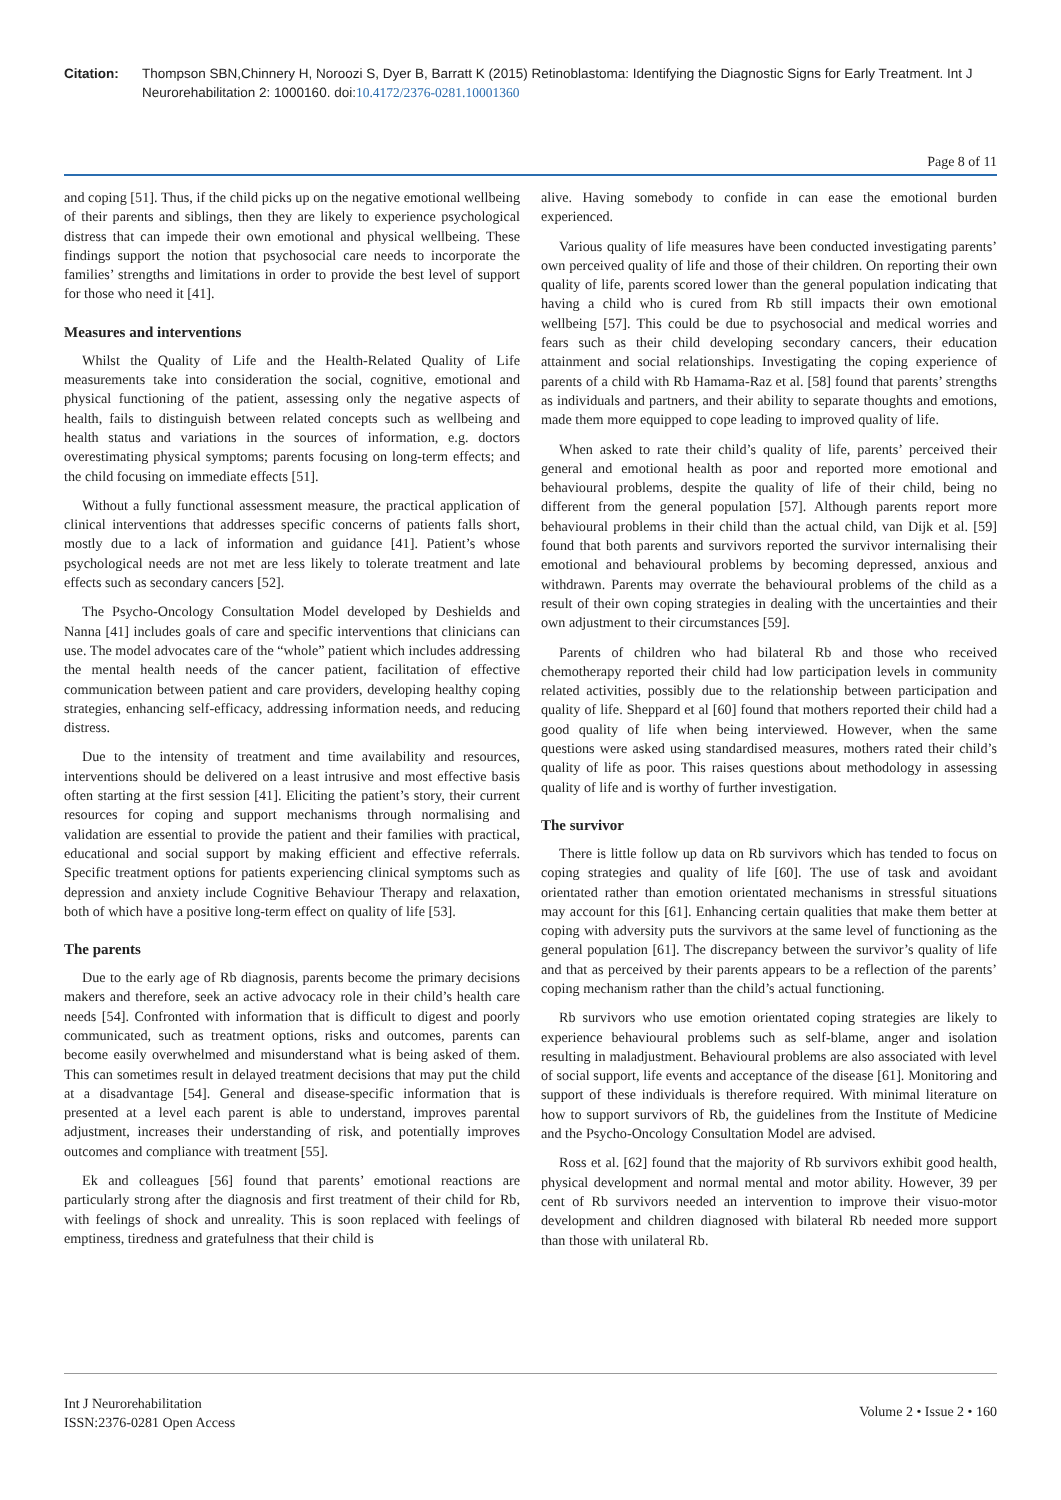Citation: Thompson SBN,Chinnery H, Noroozi S, Dyer B, Barratt K (2015) Retinoblastoma: Identifying the Diagnostic Signs for Early Treatment. Int J Neurorehabilitation 2: 1000160. doi:10.4172/2376-0281.10001360
Page 8 of 11
and coping [51]. Thus, if the child picks up on the negative emotional wellbeing of their parents and siblings, then they are likely to experience psychological distress that can impede their own emotional and physical wellbeing. These findings support the notion that psychosocial care needs to incorporate the families’ strengths and limitations in order to provide the best level of support for those who need it [41].
Measures and interventions
Whilst the Quality of Life and the Health-Related Quality of Life measurements take into consideration the social, cognitive, emotional and physical functioning of the patient, assessing only the negative aspects of health, fails to distinguish between related concepts such as wellbeing and health status and variations in the sources of information, e.g. doctors overestimating physical symptoms; parents focusing on long-term effects; and the child focusing on immediate effects [51].
Without a fully functional assessment measure, the practical application of clinical interventions that addresses specific concerns of patients falls short, mostly due to a lack of information and guidance [41]. Patient’s whose psychological needs are not met are less likely to tolerate treatment and late effects such as secondary cancers [52].
The Psycho-Oncology Consultation Model developed by Deshields and Nanna [41] includes goals of care and specific interventions that clinicians can use. The model advocates care of the “whole” patient which includes addressing the mental health needs of the cancer patient, facilitation of effective communication between patient and care providers, developing healthy coping strategies, enhancing self-efficacy, addressing information needs, and reducing distress.
Due to the intensity of treatment and time availability and resources, interventions should be delivered on a least intrusive and most effective basis often starting at the first session [41]. Eliciting the patient’s story, their current resources for coping and support mechanisms through normalising and validation are essential to provide the patient and their families with practical, educational and social support by making efficient and effective referrals. Specific treatment options for patients experiencing clinical symptoms such as depression and anxiety include Cognitive Behaviour Therapy and relaxation, both of which have a positive long-term effect on quality of life [53].
The parents
Due to the early age of Rb diagnosis, parents become the primary decisions makers and therefore, seek an active advocacy role in their child’s health care needs [54]. Confronted with information that is difficult to digest and poorly communicated, such as treatment options, risks and outcomes, parents can become easily overwhelmed and misunderstand what is being asked of them. This can sometimes result in delayed treatment decisions that may put the child at a disadvantage [54]. General and disease-specific information that is presented at a level each parent is able to understand, improves parental adjustment, increases their understanding of risk, and potentially improves outcomes and compliance with treatment [55].
Ek and colleagues [56] found that parents’ emotional reactions are particularly strong after the diagnosis and first treatment of their child for Rb, with feelings of shock and unreality. This is soon replaced with feelings of emptiness, tiredness and gratefulness that their child is
alive. Having somebody to confide in can ease the emotional burden experienced.
Various quality of life measures have been conducted investigating parents’ own perceived quality of life and those of their children. On reporting their own quality of life, parents scored lower than the general population indicating that having a child who is cured from Rb still impacts their own emotional wellbeing [57]. This could be due to psychosocial and medical worries and fears such as their child developing secondary cancers, their education attainment and social relationships. Investigating the coping experience of parents of a child with Rb Hamama-Raz et al. [58] found that parents’ strengths as individuals and partners, and their ability to separate thoughts and emotions, made them more equipped to cope leading to improved quality of life.
When asked to rate their child’s quality of life, parents’ perceived their general and emotional health as poor and reported more emotional and behavioural problems, despite the quality of life of their child, being no different from the general population [57]. Although parents report more behavioural problems in their child than the actual child, van Dijk et al. [59] found that both parents and survivors reported the survivor internalising their emotional and behavioural problems by becoming depressed, anxious and withdrawn. Parents may overrate the behavioural problems of the child as a result of their own coping strategies in dealing with the uncertainties and their own adjustment to their circumstances [59].
Parents of children who had bilateral Rb and those who received chemotherapy reported their child had low participation levels in community related activities, possibly due to the relationship between participation and quality of life. Sheppard et al [60] found that mothers reported their child had a good quality of life when being interviewed. However, when the same questions were asked using standardised measures, mothers rated their child’s quality of life as poor. This raises questions about methodology in assessing quality of life and is worthy of further investigation.
The survivor
There is little follow up data on Rb survivors which has tended to focus on coping strategies and quality of life [60]. The use of task and avoidant orientated rather than emotion orientated mechanisms in stressful situations may account for this [61]. Enhancing certain qualities that make them better at coping with adversity puts the survivors at the same level of functioning as the general population [61]. The discrepancy between the survivor’s quality of life and that as perceived by their parents appears to be a reflection of the parents’ coping mechanism rather than the child’s actual functioning.
Rb survivors who use emotion orientated coping strategies are likely to experience behavioural problems such as self-blame, anger and isolation resulting in maladjustment. Behavioural problems are also associated with level of social support, life events and acceptance of the disease [61]. Monitoring and support of these individuals is therefore required. With minimal literature on how to support survivors of Rb, the guidelines from the Institute of Medicine and the Psycho-Oncology Consultation Model are advised.
Ross et al. [62] found that the majority of Rb survivors exhibit good health, physical development and normal mental and motor ability. However, 39 per cent of Rb survivors needed an intervention to improve their visuo-motor development and children diagnosed with bilateral Rb needed more support than those with unilateral Rb.
Int J Neurorehabilitation
ISSN:2376-0281 Open Access
Volume 2 • Issue 2 • 160